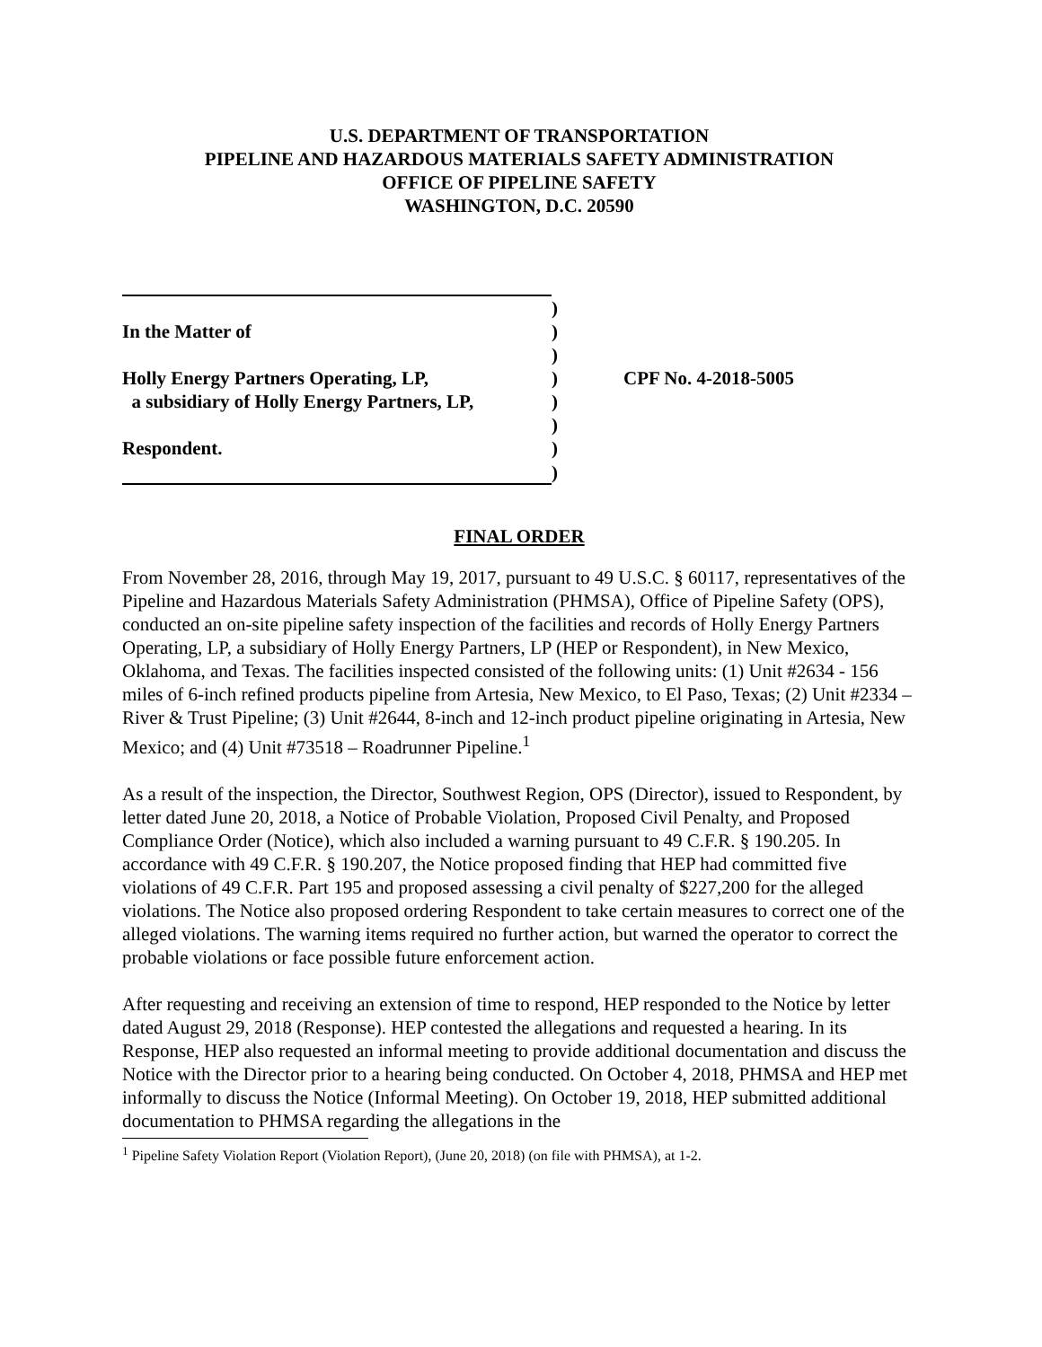U.S. DEPARTMENT OF TRANSPORTATION
PIPELINE AND HAZARDOUS MATERIALS SAFETY ADMINISTRATION
OFFICE OF PIPELINE SAFETY
WASHINGTON, D.C. 20590
| | ) | |
| In the Matter of | ) | |
| | ) | |
| Holly Energy Partners Operating, LP, | ) | CPF No. 4-2018-5005 |
| a subsidiary of Holly Energy Partners, LP, | ) | |
| | ) | |
| Respondent. | ) | |
| | ) | |
FINAL ORDER
From November 28, 2016, through May 19, 2017, pursuant to 49 U.S.C. § 60117, representatives of the Pipeline and Hazardous Materials Safety Administration (PHMSA), Office of Pipeline Safety (OPS), conducted an on-site pipeline safety inspection of the facilities and records of Holly Energy Partners Operating, LP, a subsidiary of Holly Energy Partners, LP (HEP or Respondent), in New Mexico, Oklahoma, and Texas. The facilities inspected consisted of the following units: (1) Unit #2634 - 156 miles of 6-inch refined products pipeline from Artesia, New Mexico, to El Paso, Texas; (2) Unit #2334 – River & Trust Pipeline; (3) Unit #2644, 8-inch and 12-inch product pipeline originating in Artesia, New Mexico; and (4) Unit #73518 – Roadrunner Pipeline.<sup>1</sup>
As a result of the inspection, the Director, Southwest Region, OPS (Director), issued to Respondent, by letter dated June 20, 2018, a Notice of Probable Violation, Proposed Civil Penalty, and Proposed Compliance Order (Notice), which also included a warning pursuant to 49 C.F.R. § 190.205. In accordance with 49 C.F.R. § 190.207, the Notice proposed finding that HEP had committed five violations of 49 C.F.R. Part 195 and proposed assessing a civil penalty of $227,200 for the alleged violations. The Notice also proposed ordering Respondent to take certain measures to correct one of the alleged violations. The warning items required no further action, but warned the operator to correct the probable violations or face possible future enforcement action.
After requesting and receiving an extension of time to respond, HEP responded to the Notice by letter dated August 29, 2018 (Response). HEP contested the allegations and requested a hearing. In its Response, HEP also requested an informal meeting to provide additional documentation and discuss the Notice with the Director prior to a hearing being conducted. On October 4, 2018, PHMSA and HEP met informally to discuss the Notice (Informal Meeting). On October 19, 2018, HEP submitted additional documentation to PHMSA regarding the allegations in the
<sup>1</sup> Pipeline Safety Violation Report (Violation Report), (June 20, 2018) (on file with PHMSA), at 1-2.